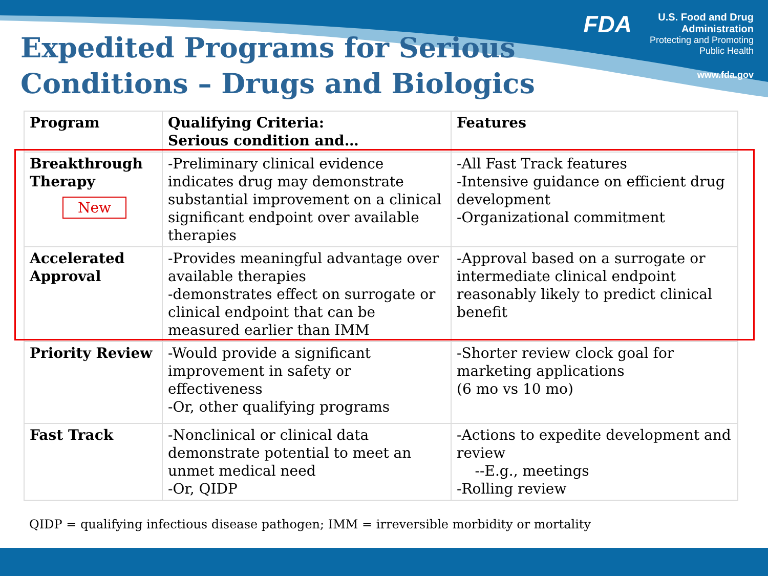Expedited Programs for Serious
Conditions – Drugs and Biologics
FDA
U.S. Food and Drug Administration
Protecting and Promoting Public Health
www.fda.gov
| Program | Qualifying Criteria: Serious condition and… | Features |
| --- | --- | --- |
| Breakthrough Therapy New | -Preliminary clinical evidence indicates drug may demonstrate substantial improvement on a clinical significant endpoint over available therapies | -All Fast Track features -Intensive guidance on efficient drug development -Organizational commitment |
| Accelerated Approval | -Provides meaningful advantage over available therapies -demonstrates effect on surrogate or clinical endpoint that can be measured earlier than IMM | -Approval based on a surrogate or intermediate clinical endpoint reasonably likely to predict clinical benefit |
| Priority Review | -Would provide a significant improvement in safety or effectiveness -Or, other qualifying programs | -Shorter review clock goal for marketing applications (6 mo vs 10 mo) |
| Fast Track | -Nonclinical or clinical data demonstrate potential to meet an unmet medical need -Or, QIDP | -Actions to expedite development and review --E.g., meetings -Rolling review |
QIDP = qualifying infectious disease pathogen; IMM = irreversible morbidity or mortality